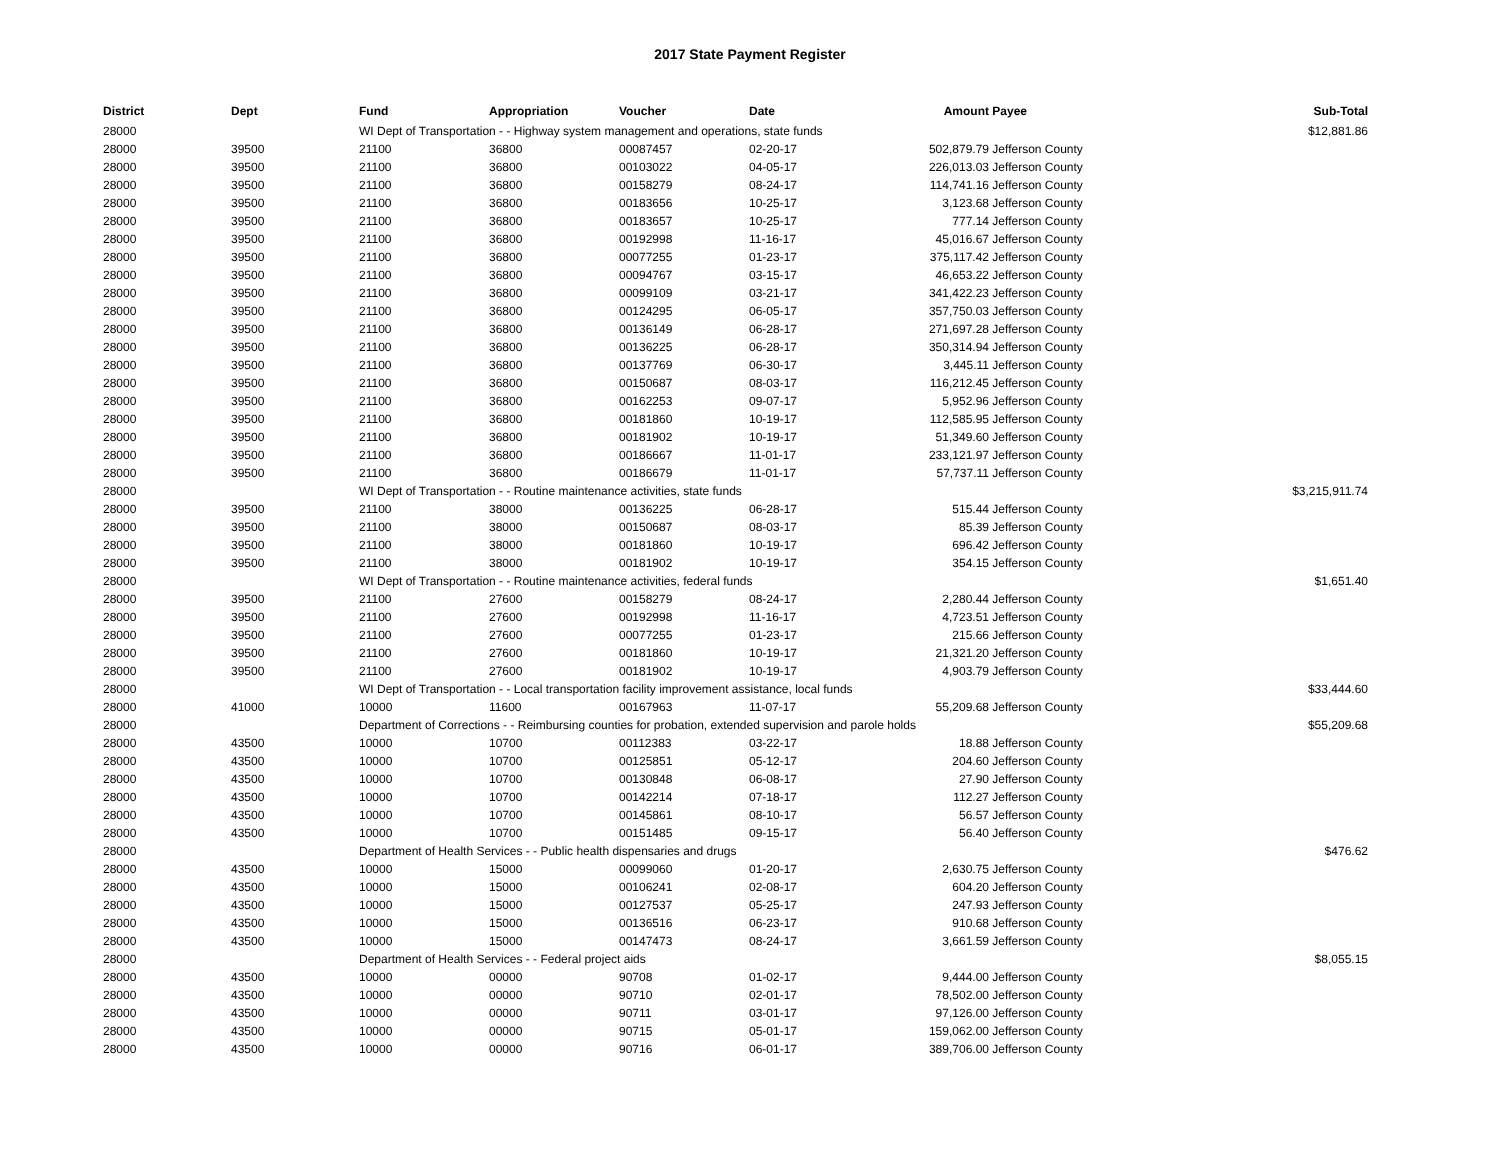2017 State Payment Register
| District | Dept | Fund | Appropriation | Voucher | Date | Amount | Payee | Sub-Total |
| --- | --- | --- | --- | --- | --- | --- | --- | --- |
| 28000 | | WI Dept of Transportation - - Highway system management and operations, state funds | | | | | | $12,881.86 |
| 28000 | 39500 | 21100 | 36800 | 00087457 | 02-20-17 | 502,879.79 | Jefferson County | |
| 28000 | 39500 | 21100 | 36800 | 00103022 | 04-05-17 | 226,013.03 | Jefferson County | |
| 28000 | 39500 | 21100 | 36800 | 00158279 | 08-24-17 | 114,741.16 | Jefferson County | |
| 28000 | 39500 | 21100 | 36800 | 00183656 | 10-25-17 | 3,123.68 | Jefferson County | |
| 28000 | 39500 | 21100 | 36800 | 00183657 | 10-25-17 | 777.14 | Jefferson County | |
| 28000 | 39500 | 21100 | 36800 | 00192998 | 11-16-17 | 45,016.67 | Jefferson County | |
| 28000 | 39500 | 21100 | 36800 | 00077255 | 01-23-17 | 375,117.42 | Jefferson County | |
| 28000 | 39500 | 21100 | 36800 | 00094767 | 03-15-17 | 46,653.22 | Jefferson County | |
| 28000 | 39500 | 21100 | 36800 | 00099109 | 03-21-17 | 341,422.23 | Jefferson County | |
| 28000 | 39500 | 21100 | 36800 | 00124295 | 06-05-17 | 357,750.03 | Jefferson County | |
| 28000 | 39500 | 21100 | 36800 | 00136149 | 06-28-17 | 271,697.28 | Jefferson County | |
| 28000 | 39500 | 21100 | 36800 | 00136225 | 06-28-17 | 350,314.94 | Jefferson County | |
| 28000 | 39500 | 21100 | 36800 | 00137769 | 06-30-17 | 3,445.11 | Jefferson County | |
| 28000 | 39500 | 21100 | 36800 | 00150687 | 08-03-17 | 116,212.45 | Jefferson County | |
| 28000 | 39500 | 21100 | 36800 | 00162253 | 09-07-17 | 5,952.96 | Jefferson County | |
| 28000 | 39500 | 21100 | 36800 | 00181860 | 10-19-17 | 112,585.95 | Jefferson County | |
| 28000 | 39500 | 21100 | 36800 | 00181902 | 10-19-17 | 51,349.60 | Jefferson County | |
| 28000 | 39500 | 21100 | 36800 | 00186667 | 11-01-17 | 233,121.97 | Jefferson County | |
| 28000 | 39500 | 21100 | 36800 | 00186679 | 11-01-17 | 57,737.11 | Jefferson County | |
| 28000 | | WI Dept of Transportation - - Routine maintenance activities, state funds | | | | | | $3,215,911.74 |
| 28000 | 39500 | 21100 | 38000 | 00136225 | 06-28-17 | 515.44 | Jefferson County | |
| 28000 | 39500 | 21100 | 38000 | 00150687 | 08-03-17 | 85.39 | Jefferson County | |
| 28000 | 39500 | 21100 | 38000 | 00181860 | 10-19-17 | 696.42 | Jefferson County | |
| 28000 | 39500 | 21100 | 38000 | 00181902 | 10-19-17 | 354.15 | Jefferson County | |
| 28000 | | WI Dept of Transportation - - Routine maintenance activities, federal funds | | | | | | $1,651.40 |
| 28000 | 39500 | 21100 | 27600 | 00158279 | 08-24-17 | 2,280.44 | Jefferson County | |
| 28000 | 39500 | 21100 | 27600 | 00192998 | 11-16-17 | 4,723.51 | Jefferson County | |
| 28000 | 39500 | 21100 | 27600 | 00077255 | 01-23-17 | 215.66 | Jefferson County | |
| 28000 | 39500 | 21100 | 27600 | 00181860 | 10-19-17 | 21,321.20 | Jefferson County | |
| 28000 | 39500 | 21100 | 27600 | 00181902 | 10-19-17 | 4,903.79 | Jefferson County | |
| 28000 | | WI Dept of Transportation - - Local transportation facility improvement assistance, local funds | | | | | | $33,444.60 |
| 28000 | 41000 | 10000 | 11600 | 00167963 | 11-07-17 | 55,209.68 | Jefferson County | |
| 28000 | | Department of Corrections - - Reimbursing counties for probation, extended supervision and parole holds | | | | | | $55,209.68 |
| 28000 | 43500 | 10000 | 10700 | 00112383 | 03-22-17 | 18.88 | Jefferson County | |
| 28000 | 43500 | 10000 | 10700 | 00125851 | 05-12-17 | 204.60 | Jefferson County | |
| 28000 | 43500 | 10000 | 10700 | 00130848 | 06-08-17 | 27.90 | Jefferson County | |
| 28000 | 43500 | 10000 | 10700 | 00142214 | 07-18-17 | 112.27 | Jefferson County | |
| 28000 | 43500 | 10000 | 10700 | 00145861 | 08-10-17 | 56.57 | Jefferson County | |
| 28000 | 43500 | 10000 | 10700 | 00151485 | 09-15-17 | 56.40 | Jefferson County | |
| 28000 | | Department of Health Services - - Public health dispensaries and drugs | | | | | | $476.62 |
| 28000 | 43500 | 10000 | 15000 | 00099060 | 01-20-17 | 2,630.75 | Jefferson County | |
| 28000 | 43500 | 10000 | 15000 | 00106241 | 02-08-17 | 604.20 | Jefferson County | |
| 28000 | 43500 | 10000 | 15000 | 00127537 | 05-25-17 | 247.93 | Jefferson County | |
| 28000 | 43500 | 10000 | 15000 | 00136516 | 06-23-17 | 910.68 | Jefferson County | |
| 28000 | 43500 | 10000 | 15000 | 00147473 | 08-24-17 | 3,661.59 | Jefferson County | |
| 28000 | | Department of Health Services - - Federal project aids | | | | | | $8,055.15 |
| 28000 | 43500 | 10000 | 00000 | 90708 | 01-02-17 | 9,444.00 | Jefferson County | |
| 28000 | 43500 | 10000 | 00000 | 90710 | 02-01-17 | 78,502.00 | Jefferson County | |
| 28000 | 43500 | 10000 | 00000 | 90711 | 03-01-17 | 97,126.00 | Jefferson County | |
| 28000 | 43500 | 10000 | 00000 | 90715 | 05-01-17 | 159,062.00 | Jefferson County | |
| 28000 | 43500 | 10000 | 00000 | 90716 | 06-01-17 | 389,706.00 | Jefferson County | |